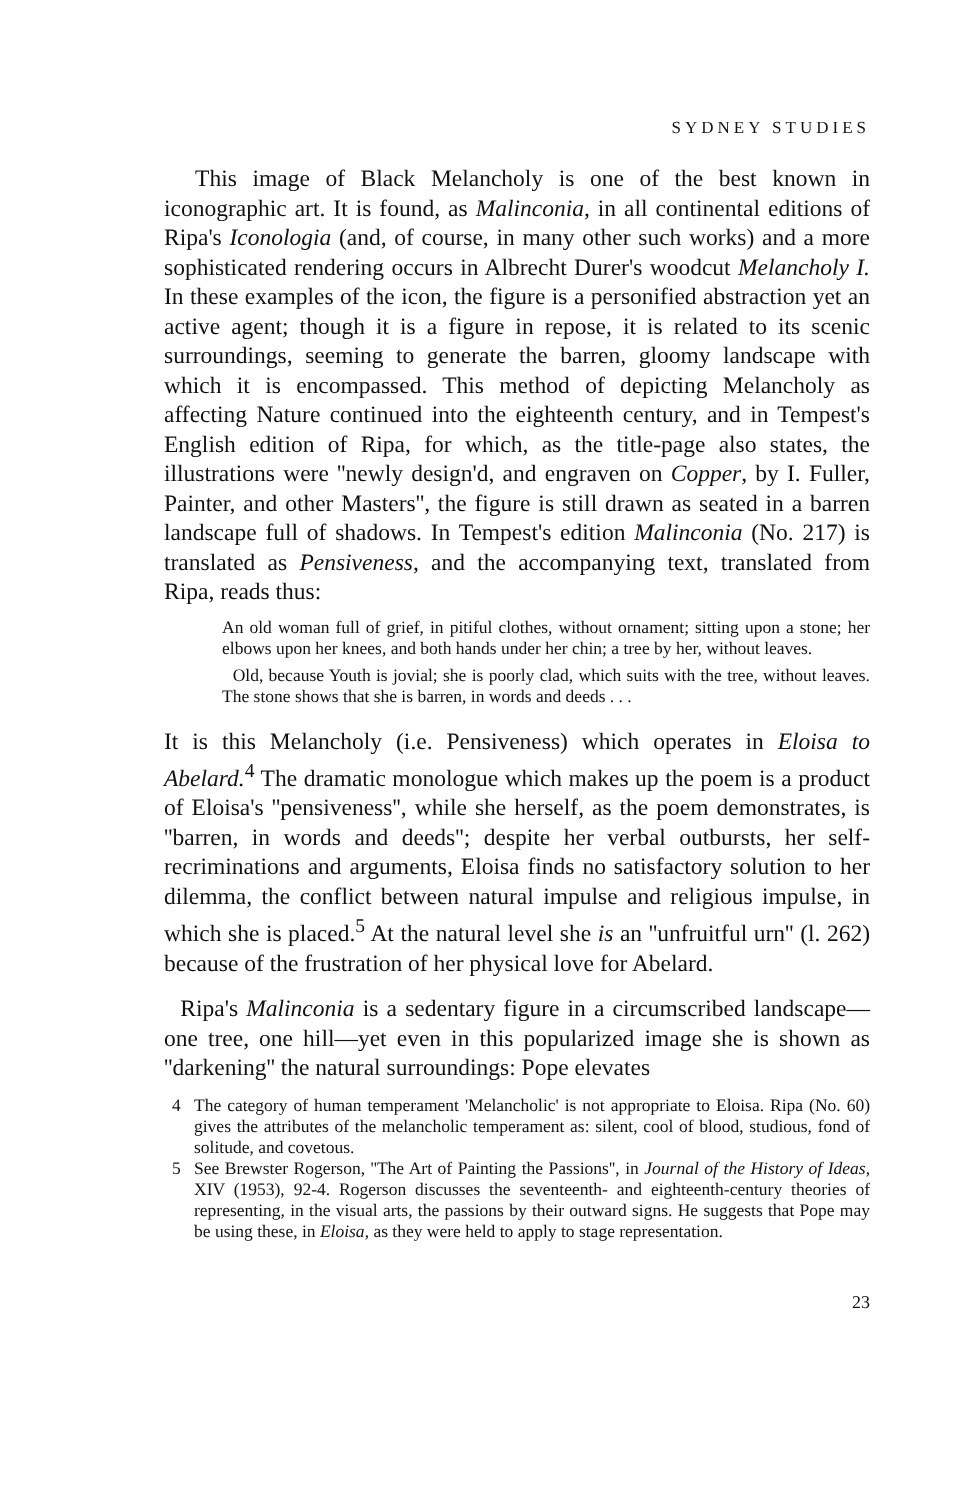SYDNEY STUDIES
This image of Black Melancholy is one of the best known in iconographic art. It is found, as Malinconia, in all continental editions of Ripa's Iconologia (and, of course, in many other such works) and a more sophisticated rendering occurs in Albrecht Durer's woodcut Melancholy I. In these examples of the icon, the figure is a personified abstraction yet an active agent; though it is a figure in repose, it is related to its scenic surroundings, seeming to generate the barren, gloomy landscape with which it is encompassed. This method of depicting Melancholy as affecting Nature continued into the eighteenth century, and in Tempest's English edition of Ripa, for which, as the title-page also states, the illustrations were ''newly design'd, and engraven on Copper, by I. Fuller, Painter, and other Masters'', the figure is still drawn as seated in a barren landscape full of shadows. In Tempest's edition Malinconia (No. 217) is translated as Pensiveness, and the accompanying text, translated from Ripa, reads thus:
An old woman full of grief, in pitiful clothes, without ornament; sitting upon a stone; her elbows upon her knees, and both hands under her chin; a tree by her, without leaves.
Old, because Youth is jovial; she is poorly clad, which suits with the tree, without leaves. The stone shows that she is barren, in words and deeds . . .
It is this Melancholy (i.e. Pensiveness) which operates in Eloisa to Abelard.<sup>4</sup> The dramatic monologue which makes up the poem is a product of Eloisa's ''pensiveness'', while she herself, as the poem demonstrates, is ''barren, in words and deeds''; despite her verbal outbursts, her self-recriminations and arguments, Eloisa finds no satisfactory solution to her dilemma, the conflict between natural impulse and religious impulse, in which she is placed.<sup>5</sup> At the natural level she is an ''unfruitful urn'' (l. 262) because of the frustration of her physical love for Abelard.
Ripa's Malinconia is a sedentary figure in a circumscribed landscape—one tree, one hill—yet even in this popularized image she is shown as ''darkening'' the natural surroundings: Pope elevates
4 The category of human temperament 'Melancholic' is not appropriate to Eloisa. Ripa (No. 60) gives the attributes of the melancholic temperament as: silent, cool of blood, studious, fond of solitude, and covetous.
5 See Brewster Rogerson, ''The Art of Painting the Passions'', in Journal of the History of Ideas, XIV (1953), 92-4. Rogerson discusses the seventeenth- and eighteenth-century theories of representing, in the visual arts, the passions by their outward signs. He suggests that Pope may be using these, in Eloisa, as they were held to apply to stage representation.
23